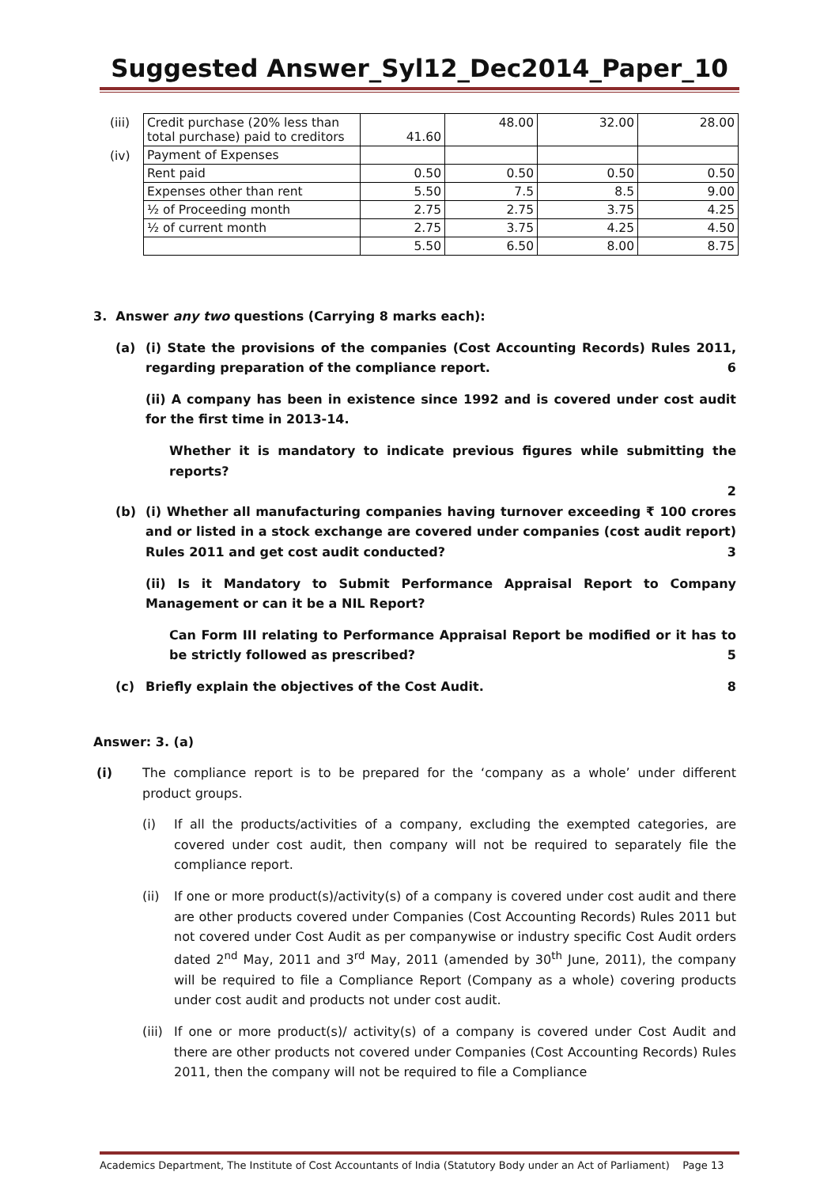Suggested Answer_Syl12_Dec2014_Paper_10
| (iii) | Credit purchase (20% less than total purchase) paid to creditors | 41.60 | 48.00 | 32.00 | 28.00 |
| (iv) | Payment of Expenses | | | | |
| | Rent paid | 0.50 | 0.50 | 0.50 | 0.50 |
| | Expenses other than rent | 5.50 | 7.5 | 8.5 | 9.00 |
| | ½ of Proceeding month | 2.75 | 2.75 | 3.75 | 4.25 |
| | ½ of current month | 2.75 | 3.75 | 4.25 | 4.50 |
| | | 5.50 | 6.50 | 8.00 | 8.75 |
3. Answer any two questions (Carrying 8 marks each):
(a) (i) State the provisions of the companies (Cost Accounting Records) Rules 2011, regarding preparation of the compliance report. 6
(ii) A company has been in existence since 1992 and is covered under cost audit for the first time in 2013-14.
Whether it is mandatory to indicate previous figures while submitting the reports?
2
(b) (i) Whether all manufacturing companies having turnover exceeding ₹ 100 crores and or listed in a stock exchange are covered under companies (cost audit report) Rules 2011 and get cost audit conducted? 3
(ii) Is it Mandatory to Submit Performance Appraisal Report to Company Management or can it be a NIL Report?
Can Form III relating to Performance Appraisal Report be modified or it has to be strictly followed as prescribed? 5
(c) Briefly explain the objectives of the Cost Audit. 8
Answer: 3. (a)
(i) The compliance report is to be prepared for the ‘company as a whole’ under different product groups.
(i) If all the products/activities of a company, excluding the exempted categories, are covered under cost audit, then company will not be required to separately file the compliance report.
(ii) If one or more product(s)/activity(s) of a company is covered under cost audit and there are other products covered under Companies (Cost Accounting Records) Rules 2011 but not covered under Cost Audit as per companywise or industry specific Cost Audit orders dated 2<sup>nd</sup> May, 2011 and 3<sup>rd</sup> May, 2011 (amended by 30<sup>th</sup> June, 2011), the company will be required to file a Compliance Report (Company as a whole) covering products under cost audit and products not under cost audit.
(iii)
If one or more product(s)/ activity(s) of a company is covered under Cost Audit and there are other products not covered under Companies (Cost Accounting Records) Rules 2011, then the company will not be required to file a Compliance
Academics Department, The Institute of Cost Accountants of India (Statutory Body under an Act of Parliament) Page 13